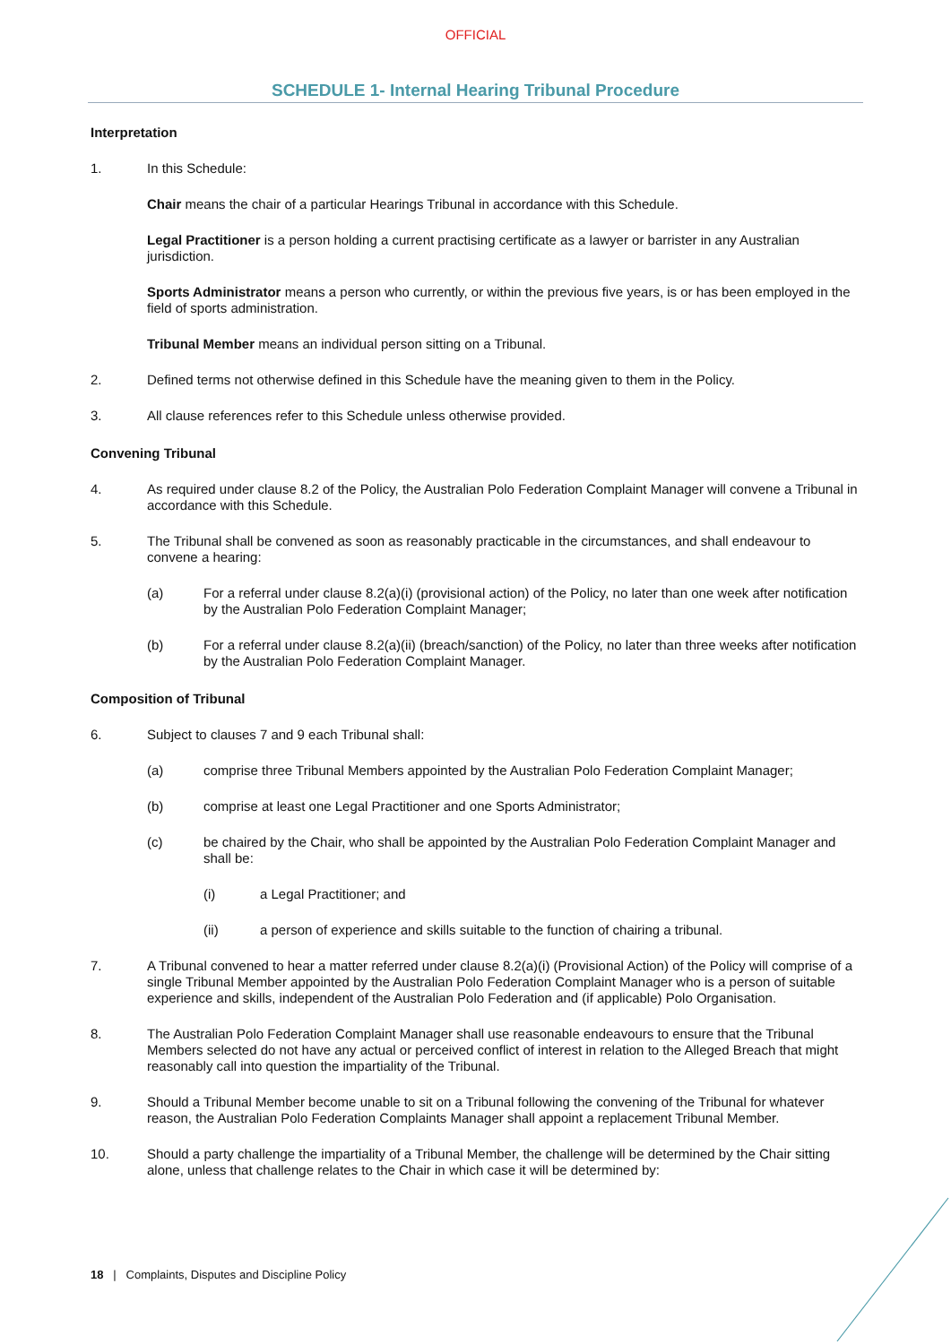OFFICIAL
SCHEDULE 1- Internal Hearing Tribunal Procedure
Interpretation
1. In this Schedule:
Chair means the chair of a particular Hearings Tribunal in accordance with this Schedule.
Legal Practitioner is a person holding a current practising certificate as a lawyer or barrister in any Australian jurisdiction.
Sports Administrator means a person who currently, or within the previous five years, is or has been employed in the field of sports administration.
Tribunal Member means an individual person sitting on a Tribunal.
2. Defined terms not otherwise defined in this Schedule have the meaning given to them in the Policy.
3. All clause references refer to this Schedule unless otherwise provided.
Convening Tribunal
4. As required under clause 8.2 of the Policy, the Australian Polo Federation Complaint Manager will convene a Tribunal in accordance with this Schedule.
5. The Tribunal shall be convened as soon as reasonably practicable in the circumstances, and shall endeavour to convene a hearing:
(a) For a referral under clause 8.2(a)(i) (provisional action) of the Policy, no later than one week after notification by the Australian Polo Federation Complaint Manager;
(b) For a referral under clause 8.2(a)(ii) (breach/sanction) of the Policy, no later than three weeks after notification by the Australian Polo Federation Complaint Manager.
Composition of Tribunal
6. Subject to clauses 7 and 9 each Tribunal shall:
(a) comprise three Tribunal Members appointed by the Australian Polo Federation Complaint Manager;
(b) comprise at least one Legal Practitioner and one Sports Administrator;
(c) be chaired by the Chair, who shall be appointed by the Australian Polo Federation Complaint Manager and shall be:
(i) a Legal Practitioner; and
(ii) a person of experience and skills suitable to the function of chairing a tribunal.
7. A Tribunal convened to hear a matter referred under clause 8.2(a)(i) (Provisional Action) of the Policy will comprise of a single Tribunal Member appointed by the Australian Polo Federation Complaint Manager who is a person of suitable experience and skills, independent of the Australian Polo Federation and (if applicable) Polo Organisation.
8. The Australian Polo Federation Complaint Manager shall use reasonable endeavours to ensure that the Tribunal Members selected do not have any actual or perceived conflict of interest in relation to the Alleged Breach that might reasonably call into question the impartiality of the Tribunal.
9. Should a Tribunal Member become unable to sit on a Tribunal following the convening of the Tribunal for whatever reason, the Australian Polo Federation Complaints Manager shall appoint a replacement Tribunal Member.
10. Should a party challenge the impartiality of a Tribunal Member, the challenge will be determined by the Chair sitting alone, unless that challenge relates to the Chair in which case it will be determined by:
18 | Complaints, Disputes and Discipline Policy